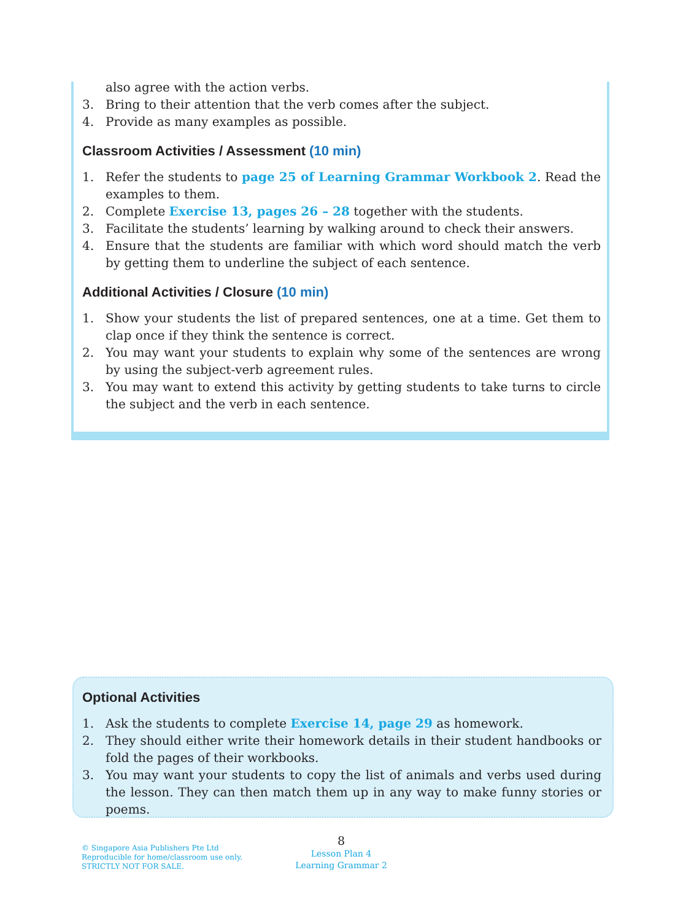also agree with the action verbs.
3. Bring to their attention that the verb comes after the subject.
4. Provide as many examples as possible.
Classroom Activities / Assessment (10 min)
1. Refer the students to page 25 of Learning Grammar Workbook 2. Read the examples to them.
2. Complete Exercise 13, pages 26 – 28 together with the students.
3. Facilitate the students’ learning by walking around to check their answers.
4. Ensure that the students are familiar with which word should match the verb by getting them to underline the subject of each sentence.
Additional Activities / Closure (10 min)
1. Show your students the list of prepared sentences, one at a time. Get them to clap once if they think the sentence is correct.
2. You may want your students to explain why some of the sentences are wrong by using the subject-verb agreement rules.
3. You may want to extend this activity by getting students to take turns to circle the subject and the verb in each sentence.
Optional Activities
1. Ask the students to complete Exercise 14, page 29 as homework.
2. They should either write their homework details in their student handbooks or fold the pages of their workbooks.
3. You may want your students to copy the list of animals and verbs used during the lesson. They can then match them up in any way to make funny stories or poems.
© Singapore Asia Publishers Pte Ltd
Reproducible for home/classroom use only.
STRICTLY NOT FOR SALE.
8
Lesson Plan 4
Learning Grammar 2